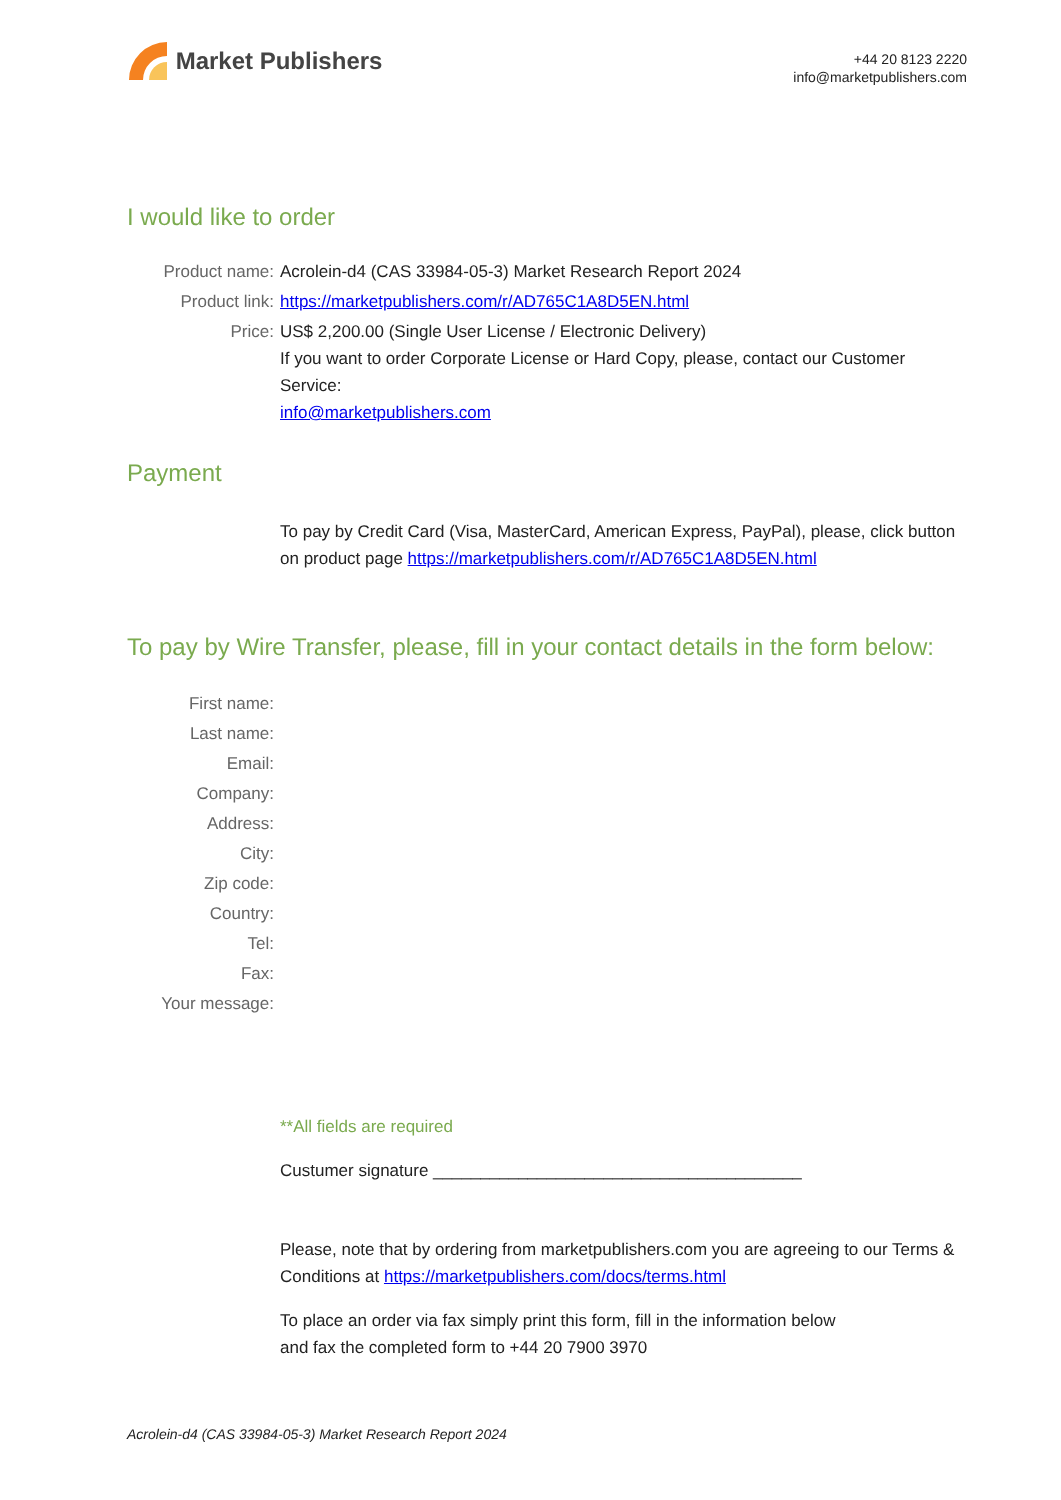Market Publishers
+44 20 8123 2220
info@marketpublishers.com
I would like to order
Product name: Acrolein-d4 (CAS 33984-05-3) Market Research Report 2024
Product link: https://marketpublishers.com/r/AD765C1A8D5EN.html
Price: US$ 2,200.00 (Single User License / Electronic Delivery)
If you want to order Corporate License or Hard Copy, please, contact our Customer Service:
info@marketpublishers.com
Payment
To pay by Credit Card (Visa, MasterCard, American Express, PayPal), please, click button on product page https://marketpublishers.com/r/AD765C1A8D5EN.html
To pay by Wire Transfer, please, fill in your contact details in the form below:
First name:
Last name:
Email:
Company:
Address:
City:
Zip code:
Country:
Tel:
Fax:
Your message:
**All fields are required
Custumer signature _______________________________________
Please, note that by ordering from marketpublishers.com you are agreeing to our Terms & Conditions at https://marketpublishers.com/docs/terms.html
To place an order via fax simply print this form, fill in the information below
and fax the completed form to +44 20 7900 3970
Acrolein-d4 (CAS 33984-05-3) Market Research Report 2024